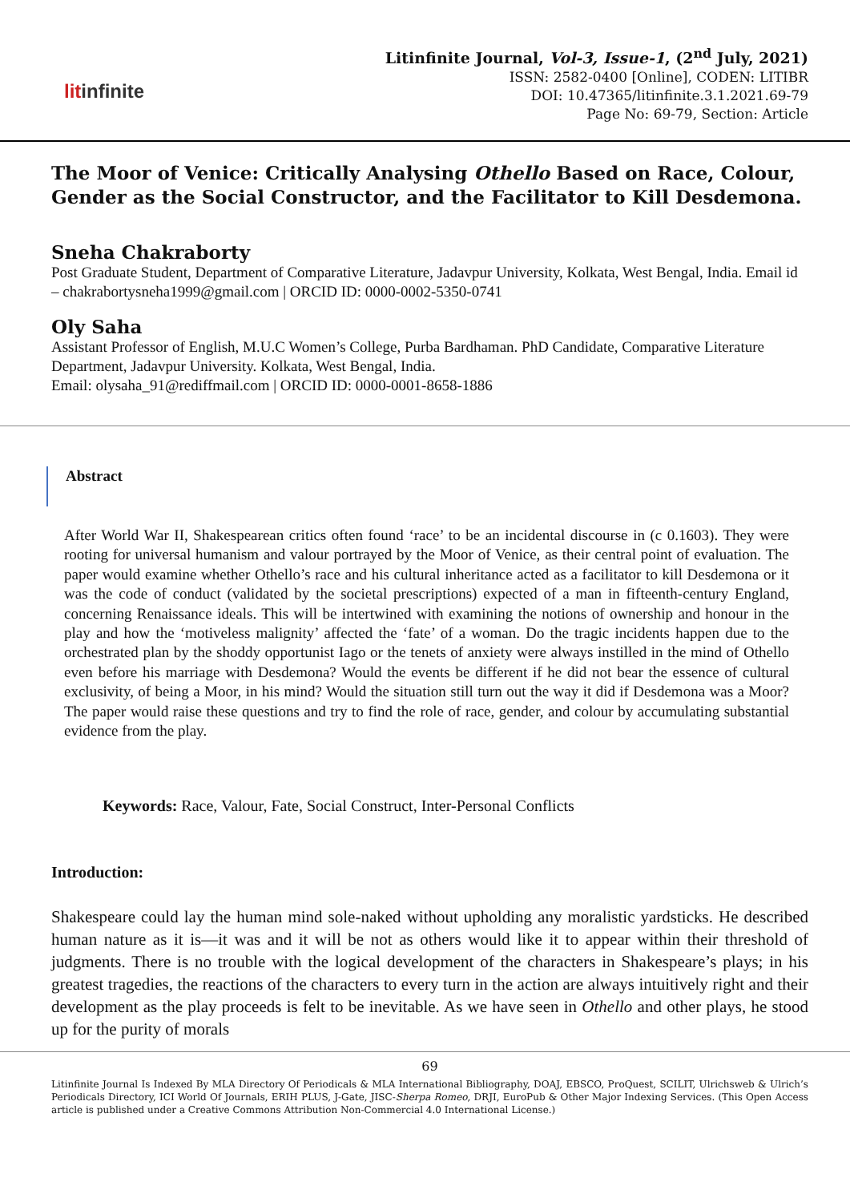litinfinite
Litinfinite Journal, Vol-3, Issue-1, (2<sup>nd</sup> July, 2021)
ISSN: 2582-0400 [Online], CODEN: LITIBR
DOI: 10.47365/litinfinite.3.1.2021.69-79
Page No: 69-79, Section: Article
The Moor of Venice: Critically Analysing Othello Based on Race, Colour, Gender as the Social Constructor, and the Facilitator to Kill Desdemona.
Sneha Chakraborty
Post Graduate Student, Department of Comparative Literature, Jadavpur University, Kolkata, West Bengal, India. Email id – chakrabortysneha1999@gmail.com | ORCID ID: 0000-0002-5350-0741
Oly Saha
Assistant Professor of English, M.U.C Women’s College, Purba Bardhaman. PhD Candidate, Comparative Literature Department, Jadavpur University. Kolkata, West Bengal, India.
Email: olysaha_91@rediffmail.com | ORCID ID: 0000-0001-8658-1886
Abstract
After World War II, Shakespearean critics often found ‘race’ to be an incidental discourse in (c 0.1603). They were rooting for universal humanism and valour portrayed by the Moor of Venice, as their central point of evaluation. The paper would examine whether Othello’s race and his cultural inheritance acted as a facilitator to kill Desdemona or it was the code of conduct (validated by the societal prescriptions) expected of a man in fifteenth-century England, concerning Renaissance ideals. This will be intertwined with examining the notions of ownership and honour in the play and how the ‘motiveless malignity’ affected the ‘fate’ of a woman. Do the tragic incidents happen due to the orchestrated plan by the shoddy opportunist Iago or the tenets of anxiety were always instilled in the mind of Othello even before his marriage with Desdemona? Would the events be different if he did not bear the essence of cultural exclusivity, of being a Moor, in his mind? Would the situation still turn out the way it did if Desdemona was a Moor? The paper would raise these questions and try to find the role of race, gender, and colour by accumulating substantial evidence from the play.
Keywords: Race, Valour, Fate, Social Construct, Inter-Personal Conflicts
Introduction:
Shakespeare could lay the human mind sole-naked without upholding any moralistic yardsticks. He described human nature as it is—it was and it will be not as others would like it to appear within their threshold of judgments. There is no trouble with the logical development of the characters in Shakespeare’s plays; in his greatest tragedies, the reactions of the characters to every turn in the action are always intuitively right and their development as the play proceeds is felt to be inevitable. As we have seen in Othello and other plays, he stood up for the purity of morals
69
Litinfinite Journal Is Indexed By MLA Directory Of Periodicals & MLA International Bibliography, DOAJ, EBSCO, ProQuest, SCILIT, Ulrichsweb & Ulrich’s Periodicals Directory, ICI World Of Journals, ERIH PLUS, J-Gate, JISC-Sherpa Romeo, DRJI, EuroPub & Other Major Indexing Services. (This Open Access article is published under a Creative Commons Attribution Non-Commercial 4.0 International License.)